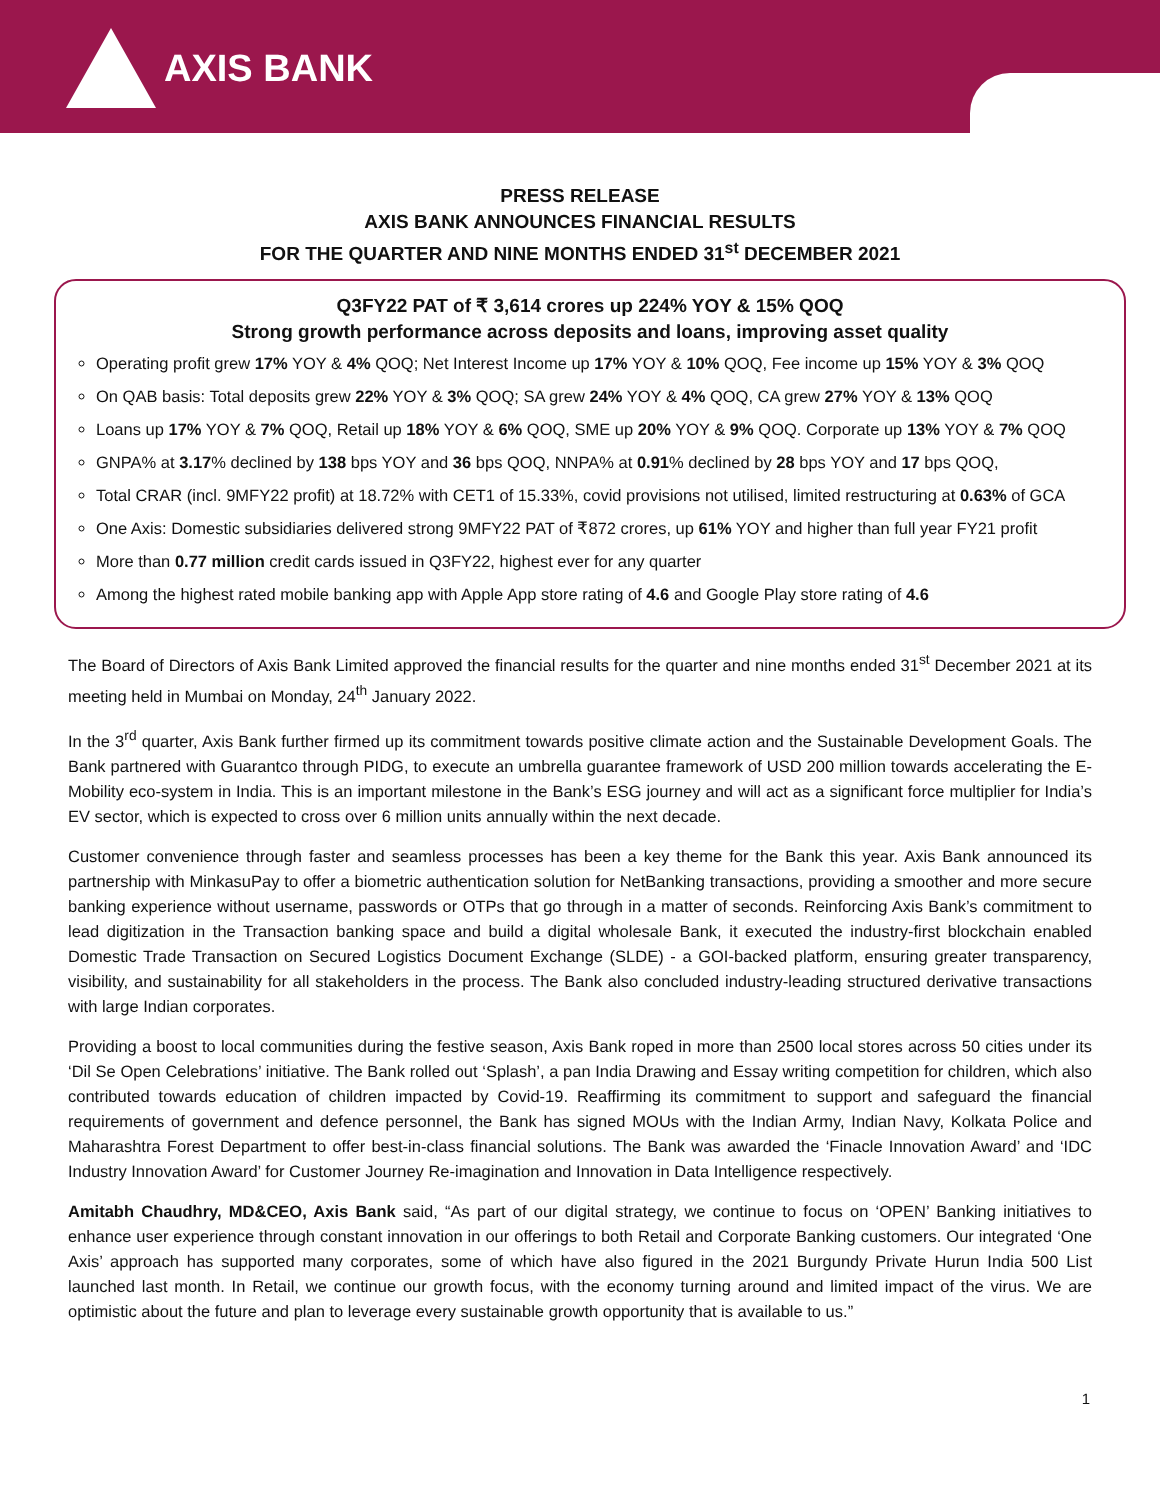AXIS BANK
PRESS RELEASE
AXIS BANK ANNOUNCES FINANCIAL RESULTS
FOR THE QUARTER AND NINE MONTHS ENDED 31<sup>st</sup> DECEMBER 2021
Q3FY22 PAT of ₹ 3,614 crores up 224% YOY & 15% QOQ
Strong growth performance across deposits and loans, improving asset quality
Operating profit grew 17% YOY & 4% QOQ; Net Interest Income up 17% YOY & 10% QOQ, Fee income up 15% YOY & 3% QOQ
On QAB basis: Total deposits grew 22% YOY & 3% QOQ; SA grew 24% YOY & 4% QOQ, CA grew 27% YOY & 13% QOQ
Loans up 17% YOY & 7% QOQ, Retail up 18% YOY & 6% QOQ, SME up 20% YOY & 9% QOQ. Corporate up 13% YOY & 7% QOQ
GNPA% at 3.17% declined by 138 bps YOY and 36 bps QOQ, NNPA% at 0.91% declined by 28 bps YOY and 17 bps QOQ,
Total CRAR (incl. 9MFY22 profit) at 18.72% with CET1 of 15.33%, covid provisions not utilised, limited restructuring at 0.63% of GCA
One Axis: Domestic subsidiaries delivered strong 9MFY22 PAT of ₹872 crores, up 61% YOY and higher than full year FY21 profit
More than 0.77 million credit cards issued in Q3FY22, highest ever for any quarter
Among the highest rated mobile banking app with Apple App store rating of 4.6 and Google Play store rating of 4.6
The Board of Directors of Axis Bank Limited approved the financial results for the quarter and nine months ended 31<sup>st</sup> December 2021 at its meeting held in Mumbai on Monday, 24<sup>th</sup> January 2022.
In the 3<sup>rd</sup> quarter, Axis Bank further firmed up its commitment towards positive climate action and the Sustainable Development Goals. The Bank partnered with Guarantco through PIDG, to execute an umbrella guarantee framework of USD 200 million towards accelerating the E-Mobility eco-system in India. This is an important milestone in the Bank’s ESG journey and will act as a significant force multiplier for India’s EV sector, which is expected to cross over 6 million units annually within the next decade.
Customer convenience through faster and seamless processes has been a key theme for the Bank this year. Axis Bank announced its partnership with MinkasuPay to offer a biometric authentication solution for NetBanking transactions, providing a smoother and more secure banking experience without username, passwords or OTPs that go through in a matter of seconds. Reinforcing Axis Bank’s commitment to lead digitization in the Transaction banking space and build a digital wholesale Bank, it executed the industry-first blockchain enabled Domestic Trade Transaction on Secured Logistics Document Exchange (SLDE) - a GOI-backed platform, ensuring greater transparency, visibility, and sustainability for all stakeholders in the process. The Bank also concluded industry-leading structured derivative transactions with large Indian corporates.
Providing a boost to local communities during the festive season, Axis Bank roped in more than 2500 local stores across 50 cities under its ‘Dil Se Open Celebrations’ initiative. The Bank rolled out ‘Splash’, a pan India Drawing and Essay writing competition for children, which also contributed towards education of children impacted by Covid-19. Reaffirming its commitment to support and safeguard the financial requirements of government and defence personnel, the Bank has signed MOUs with the Indian Army, Indian Navy, Kolkata Police and Maharashtra Forest Department to offer best-in-class financial solutions. The Bank was awarded the ‘Finacle Innovation Award’ and ‘IDC Industry Innovation Award’ for Customer Journey Re-imagination and Innovation in Data Intelligence respectively.
Amitabh Chaudhry, MD&CEO, Axis Bank said, “As part of our digital strategy, we continue to focus on ‘OPEN’ Banking initiatives to enhance user experience through constant innovation in our offerings to both Retail and Corporate Banking customers. Our integrated ‘One Axis’ approach has supported many corporates, some of which have also figured in the 2021 Burgundy Private Hurun India 500 List launched last month. In Retail, we continue our growth focus, with the economy turning around and limited impact of the virus. We are optimistic about the future and plan to leverage every sustainable growth opportunity that is available to us.”
1